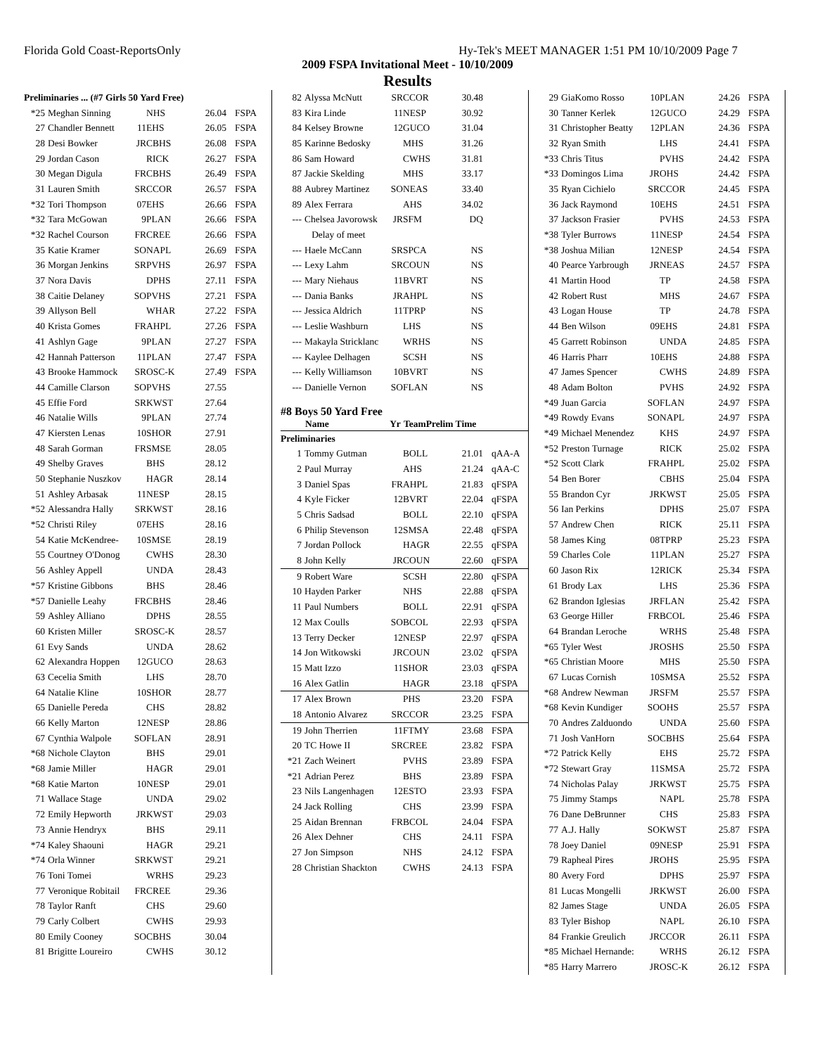Florida Gold Coast-ReportsOnly Hy-Tek's MEET MANAGER 1:51 PM 10/10/2009 Page 7
2009 FSPA Invitational Meet - 10/10/2009
Results
| Preliminaries ... (#7 Girls 50 Yard Free) | | | | | |
| *25 | Meghan Sinning | | NHS | 26.04 | FSPA |
| 27 | Chandler Bennett | 11 | EHS | 26.05 | FSPA |
| 28 | Desi Bowker | JR | CBHS | 26.08 | FSPA |
| 29 | Jordan Cason | | RICK | 26.27 | FSPA |
| 30 | Megan Digula | FR | CBHS | 26.49 | FSPA |
| 31 | Lauren Smith | SR | CCOR | 26.57 | FSPA |
| *32 | Tori Thompson | 07 | EHS | 26.66 | FSPA |
| *32 | Tara McGowan | 9 | PLAN | 26.66 | FSPA |
| *32 | Rachel Courson | FR | CREE | 26.66 | FSPA |
| 35 | Katie Kramer | SO | NAPL | 26.69 | FSPA |
| 36 | Morgan Jenkins | SR | PVHS | 26.97 | FSPA |
| 37 | Nora Davis | | DPHS | 27.11 | FSPA |
| 38 | Caitie Delaney | SO | PVHS | 27.21 | FSPA |
| 39 | Allyson Bell | | WHAR | 27.22 | FSPA |
| 40 | Krista Gomes | FR | AHPL | 27.26 | FSPA |
| 41 | Ashlyn Gage | 9 | PLAN | 27.27 | FSPA |
| 42 | Hannah Patterson | 11 | PLAN | 27.47 | FSPA |
| 43 | Brooke Hammock | SR | OSC-K | 27.49 | FSPA |
| 44 | Camille Clarson | SO | PVHS | 27.55 | |
| 45 | Effie Ford | SR | KWST | 27.64 | |
| 46 | Natalie Wills | 9 | PLAN | 27.74 | |
| 47 | Kiersten Lenas | 10 | SHOR | 27.91 | |
| 48 | Sarah Gorman | FR | SMSE | 28.05 | |
| 49 | Shelby Graves | | BHS | 28.12 | |
| 50 | Stephanie Nuszkov | | HAGR | 28.14 | |
| 51 | Ashley Arbasak | 11 | NESP | 28.15 | |
| *52 | Alessandra Hally | SR | KWST | 28.16 | |
| *52 | Christi Riley | 07 | EHS | 28.16 | |
| 54 | Katie McKendree- | 10 | SMSE | 28.19 | |
| 55 | Courtney O'Donog | | CWHS | 28.30 | |
| 56 | Ashley Appell | | UNDA | 28.43 | |
| *57 | Kristine Gibbons | | BHS | 28.46 | |
| *57 | Danielle Leahy | FR | CBHS | 28.46 | |
| 59 | Ashley Alliano | | DPHS | 28.55 | |
| 60 | Kristen Miller | SR | OSC-K | 28.57 | |
| 61 | Evy Sands | | UNDA | 28.62 | |
| 62 | Alexandra Hoppen | 12 | GUCO | 28.63 | |
| 63 | Cecelia Smith | | LHS | 28.70 | |
| 64 | Natalie Kline | 10 | SHOR | 28.77 | |
| 65 | Danielle Pereda | | CHS | 28.82 | |
| 66 | Kelly Marton | 12 | NESP | 28.86 | |
| 67 | Cynthia Walpole | SO | FLAN | 28.91 | |
| *68 | Nichole Clayton | | BHS | 29.01 | |
| *68 | Jamie Miller | | HAGR | 29.01 | |
| *68 | Katie Marton | 10 | NESP | 29.01 | |
| 71 | Wallace Stage | | UNDA | 29.02 | |
| 72 | Emily Hepworth | JR | KWST | 29.03 | |
| 73 | Annie Hendryx | | BHS | 29.11 | |
| *74 | Kaley Shaouni | | HAGR | 29.21 | |
| *74 | Orla Winner | SR | KWST | 29.21 | |
| 76 | Toni Tomei | | WRHS | 29.23 | |
| 77 | Veronique Robitail | FR | CREE | 29.36 | |
| 78 | Taylor Ranft | | CHS | 29.60 | |
| 79 | Carly Colbert | | CWHS | 29.93 | |
| 80 | Emily Cooney | SO | CBHS | 30.04 | |
| 81 | Brigitte Loureiro | | CWHS | 30.12 | |
| 82 | Alyssa McNutt | SR | CCOR | 30.48 | |
| 83 | Kira Linde | 11 | NESP | 30.92 | |
| 84 | Kelsey Browne | 12 | GUCO | 31.04 | |
| 85 | Karinne Bedosky | | MHS | 31.26 | |
| 86 | Sam Howard | | CWHS | 31.81 | |
| 87 | Jackie Skelding | | MHS | 33.17 | |
| 88 | Aubrey Martinez | SO | NEAS | 33.40 | |
| 89 | Alex Ferrara | | AHS | 34.02 | |
| --- | Chelsea Javorowsk | JR | SFM | DQ | |
| | Delay of meet | | | | |
| --- | Haele McCann | SR | SPCA | NS | |
| --- | Lexy Lahm | SR | COUN | NS | |
| --- | Mary Niehaus | 11 | BVRT | NS | |
| --- | Dania Banks | JR | AHPL | NS | |
| --- | Jessica Aldrich | 11 | TPRP | NS | |
| --- | Leslie Washburn | | LHS | NS | |
| --- | Makayla Stricklanc | | WRHS | NS | |
| --- | Kaylee Delhagen | | SCSH | NS | |
| --- | Kelly Williamson | 10 | BVRT | NS | |
| --- | Danielle Vernon | SO | FLAN | NS | |
| #8 Boys 50 Yard Free | | | | | |
| | Name | Yr | TeamPrelim Time | | |
| Preliminaries | | | | | |
| 1 | Tommy Gutman | | BOLL | 21.01 | qAA-A |
| 2 | Paul Murray | | AHS | 21.24 | qAA-C |
| 3 | Daniel Spas | FR | AHPL | 21.83 | qFSPA |
| 4 | Kyle Ficker | 12 | BVRT | 22.04 | qFSPA |
| 5 | Chris Sadsad | | BOLL | 22.10 | qFSPA |
| 6 | Philip Stevenson | 12 | SMSA | 22.48 | qFSPA |
| 7 | Jordan Pollock | | HAGR | 22.55 | qFSPA |
| 8 | John Kelly | JR | COUN | 22.60 | qFSPA |
| 9 | Robert Ware | | SCSH | 22.80 | qFSPA |
| 10 | Hayden Parker | | NHS | 22.88 | qFSPA |
| 11 | Paul Numbers | | BOLL | 22.91 | qFSPA |
| 12 | Max Coulls | SO | BCOL | 22.93 | qFSPA |
| 13 | Terry Decker | 12 | NESP | 22.97 | qFSPA |
| 14 | Jon Witkowski | JR | COUN | 23.02 | qFSPA |
| 15 | Matt Izzo | 11 | SHOR | 23.03 | qFSPA |
| 16 | Alex Gatlin | | HAGR | 23.18 | qFSPA |
| 17 | Alex Brown | | PHS | 23.20 | FSPA |
| 18 | Antonio Alvarez | SR | CCOR | 23.25 | FSPA |
| 19 | John Therrien | 11 | FTMY | 23.68 | FSPA |
| 20 | TC Howe II | SR | CREE | 23.82 | FSPA |
| *21 | Zach Weinert | | PVHS | 23.89 | FSPA |
| *21 | Adrian Perez | | BHS | 23.89 | FSPA |
| 23 | Nils Langenhagen | 12 | ESTO | 23.93 | FSPA |
| 24 | Jack Rolling | | CHS | 23.99 | FSPA |
| 25 | Aidan Brennan | FR | BCOL | 24.04 | FSPA |
| 26 | Alex Dehner | | CHS | 24.11 | FSPA |
| 27 | Jon Simpson | | NHS | 24.12 | FSPA |
| 28 | Christian Shackton | | CWHS | 24.13 | FSPA |
| 29 | GiaKomo Rosso | 10 | PLAN | 24.26 | FSPA |
| 30 | Tanner Kerlek | 12 | GUCO | 24.29 | FSPA |
| 31 | Christopher Beatty | 12 | PLAN | 24.36 | FSPA |
| 32 | Ryan Smith | | LHS | 24.41 | FSPA |
| *33 | Chris Titus | | PVHS | 24.42 | FSPA |
| *33 | Domingos Lima | JR | OHS | 24.42 | FSPA |
| 35 | Ryan Cichielo | SR | CCOR | 24.45 | FSPA |
| 36 | Jack Raymond | 10 | EHS | 24.51 | FSPA |
| 37 | Jackson Frasier | | PVHS | 24.53 | FSPA |
| *38 | Tyler Burrows | 11 | NESP | 24.54 | FSPA |
| *38 | Joshua Milian | 12 | NESP | 24.54 | FSPA |
| 40 | Pearce Yarbrough | JR | NEAS | 24.57 | FSPA |
| 41 | Martin Hood | | TP | 24.58 | FSPA |
| 42 | Robert Rust | | MHS | 24.67 | FSPA |
| 43 | Logan House | | TP | 24.78 | FSPA |
| 44 | Ben Wilson | 09 | EHS | 24.81 | FSPA |
| 45 | Garrett Robinson | | UNDA | 24.85 | FSPA |
| 46 | Harris Pharr | 10 | EHS | 24.88 | FSPA |
| 47 | James Spencer | | CWHS | 24.89 | FSPA |
| 48 | Adam Bolton | | PVHS | 24.92 | FSPA |
| *49 | Juan Garcia | SO | FLAN | 24.97 | FSPA |
| *49 | Rowdy Evans | SO | NAPL | 24.97 | FSPA |
| *49 | Michael Menendez | | KHS | 24.97 | FSPA |
| *52 | Preston Turnage | | RICK | 25.02 | FSPA |
| *52 | Scott Clark | FR | AHPL | 25.02 | FSPA |
| 54 | Ben Borer | | CBHS | 25.04 | FSPA |
| 55 | Brandon Cyr | JR | KWST | 25.05 | FSPA |
| 56 | Ian Perkins | | DPHS | 25.07 | FSPA |
| 57 | Andrew Chen | | RICK | 25.11 | FSPA |
| 58 | James King | 08 | TPRP | 25.23 | FSPA |
| 59 | Charles Cole | 11 | PLAN | 25.27 | FSPA |
| 60 | Jason Rix | 12 | RICK | 25.34 | FSPA |
| 61 | Brody Lax | | LHS | 25.36 | FSPA |
| 62 | Brandon Iglesias | JR | FLAN | 25.42 | FSPA |
| 63 | George Hiller | FR | BCOL | 25.46 | FSPA |
| 64 | Brandan Leroche | | WRHS | 25.48 | FSPA |
| *65 | Tyler West | JR | OSHS | 25.50 | FSPA |
| *65 | Christian Moore | | MHS | 25.50 | FSPA |
| 67 | Lucas Cornish | 10 | SMSA | 25.52 | FSPA |
| *68 | Andrew Newman | JR | SFM | 25.57 | FSPA |
| *68 | Kevin Kundiger | SO | OHS | 25.57 | FSPA |
| 70 | Andres Zalduondo | | UNDA | 25.60 | FSPA |
| 71 | Josh VanHorn | SO | CBHS | 25.64 | FSPA |
| *72 | Patrick Kelly | | EHS | 25.72 | FSPA |
| *72 | Stewart Gray | 11 | SMSA | 25.72 | FSPA |
| 74 | Nicholas Palay | JR | KWST | 25.75 | FSPA |
| 75 | Jimmy Stamps | | NAPL | 25.78 | FSPA |
| 76 | Dane DeBrunner | | CHS | 25.83 | FSPA |
| 77 | A.J. Hally | SO | KWST | 25.87 | FSPA |
| 78 | Joey Daniel | 09 | NESP | 25.91 | FSPA |
| 79 | Rapheal Pires | JR | OHS | 25.95 | FSPA |
| 80 | Avery Ford | | DPHS | 25.97 | FSPA |
| 81 | Lucas Mongelli | JR | KWST | 26.00 | FSPA |
| 82 | James Stage | | UNDA | 26.05 | FSPA |
| 83 | Tyler Bishop | | NAPL | 26.10 | FSPA |
| 84 | Frankie Greulich | JR | CCOR | 26.11 | FSPA |
| *85 | Michael Hernande: | | WRHS | 26.12 | FSPA |
| *85 | Harry Marrero | JR | OSC-K | 26.12 | FSPA |